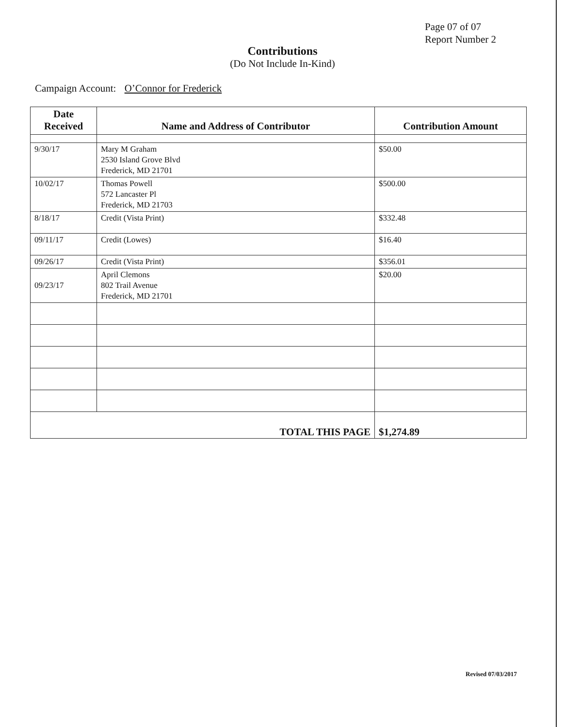Page 07 of 07
Report Number 2
Contributions
(Do Not Include In-Kind)
Campaign Account: O’Connor for Frederick
| Date Received | Name and Address of Contributor | Contribution Amount |
| --- | --- | --- |
| 9/30/17 | Mary M Graham 2530 Island Grove Blvd Frederick, MD 21701 | $50.00 |
| 10/02/17 | Thomas Powell 572 Lancaster Pl Frederick, MD 21703 | $500.00 |
| 8/18/17 | Credit (Vista Print) | $332.48 |
| 09/11/17 | Credit (Lowes) | $16.40 |
| 09/26/17 | Credit (Vista Print) | $356.01 |
| 09/23/17 | April Clemons 802 Trail Avenue Frederick, MD 21701 | $20.00 |
| TOTAL THIS PAGE | | $1,274.89 |
Revised 07/03/2017